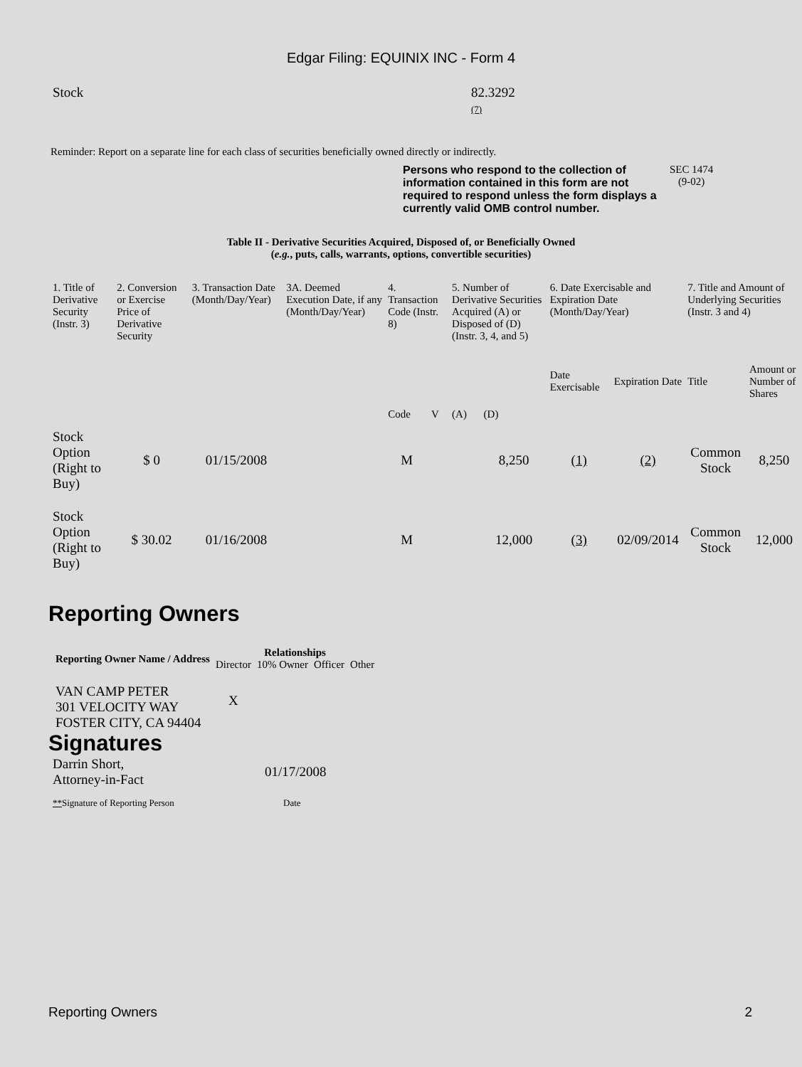Edgar Filing: EQUINIX INC - Form 4
Stock 82.3292
(7)
Reminder: Report on a separate line for each class of securities beneficially owned directly or indirectly.
Persons who respond to the collection of information contained in this form are not required to respond unless the form displays a currently valid OMB control number.
SEC 1474
(9-02)
Table II - Derivative Securities Acquired, Disposed of, or Beneficially Owned
(e.g., puts, calls, warrants, options, convertible securities)
| 1. Title of Derivative Security (Instr. 3) | 2. Conversion or Exercise Price of Derivative Security | 3. Transaction Date (Month/Day/Year) | 3A. Deemed Execution Date, if any (Month/Day/Year) | 4. Transaction Code (Instr. 8) | | 5. Number of Derivative Securities Acquired (A) or Disposed of (D) (Instr. 3, 4, and 5) | | 6. Date Exercisable and Expiration Date (Month/Day/Year) | | 7. Title and Amount of Underlying Securities (Instr. 3 and 4) | |
| --- | --- | --- | --- | --- | --- | --- | --- | --- | --- | --- | --- |
| | | | | Code | V | (A) | (D) | Date Exercisable | Expiration Date | Title | Amount or Number of Shares |
| Stock Option (Right to Buy) | $ 0 | 01/15/2008 | | M | | | 8,250 | (1) | (2) | Common Stock | 8,250 |
| Stock Option (Right to Buy) | $ 30.02 | 01/16/2008 | | M | | | 12,000 | (3) | 02/09/2014 | Common Stock | 12,000 |
Reporting Owners
| Reporting Owner Name / Address | Relationships | | | |
| --- | --- | --- | --- | --- |
| | Director | 10% Owner | Officer | Other |
| VAN CAMP PETER 301 VELOCITY WAY FOSTER CITY, CA 94404 | X | | | |
Signatures
| Darrin Short, Attorney-in-Fact | 01/17/2008 |
| ** Signature of Reporting Person | Date |
Reporting Owners 2